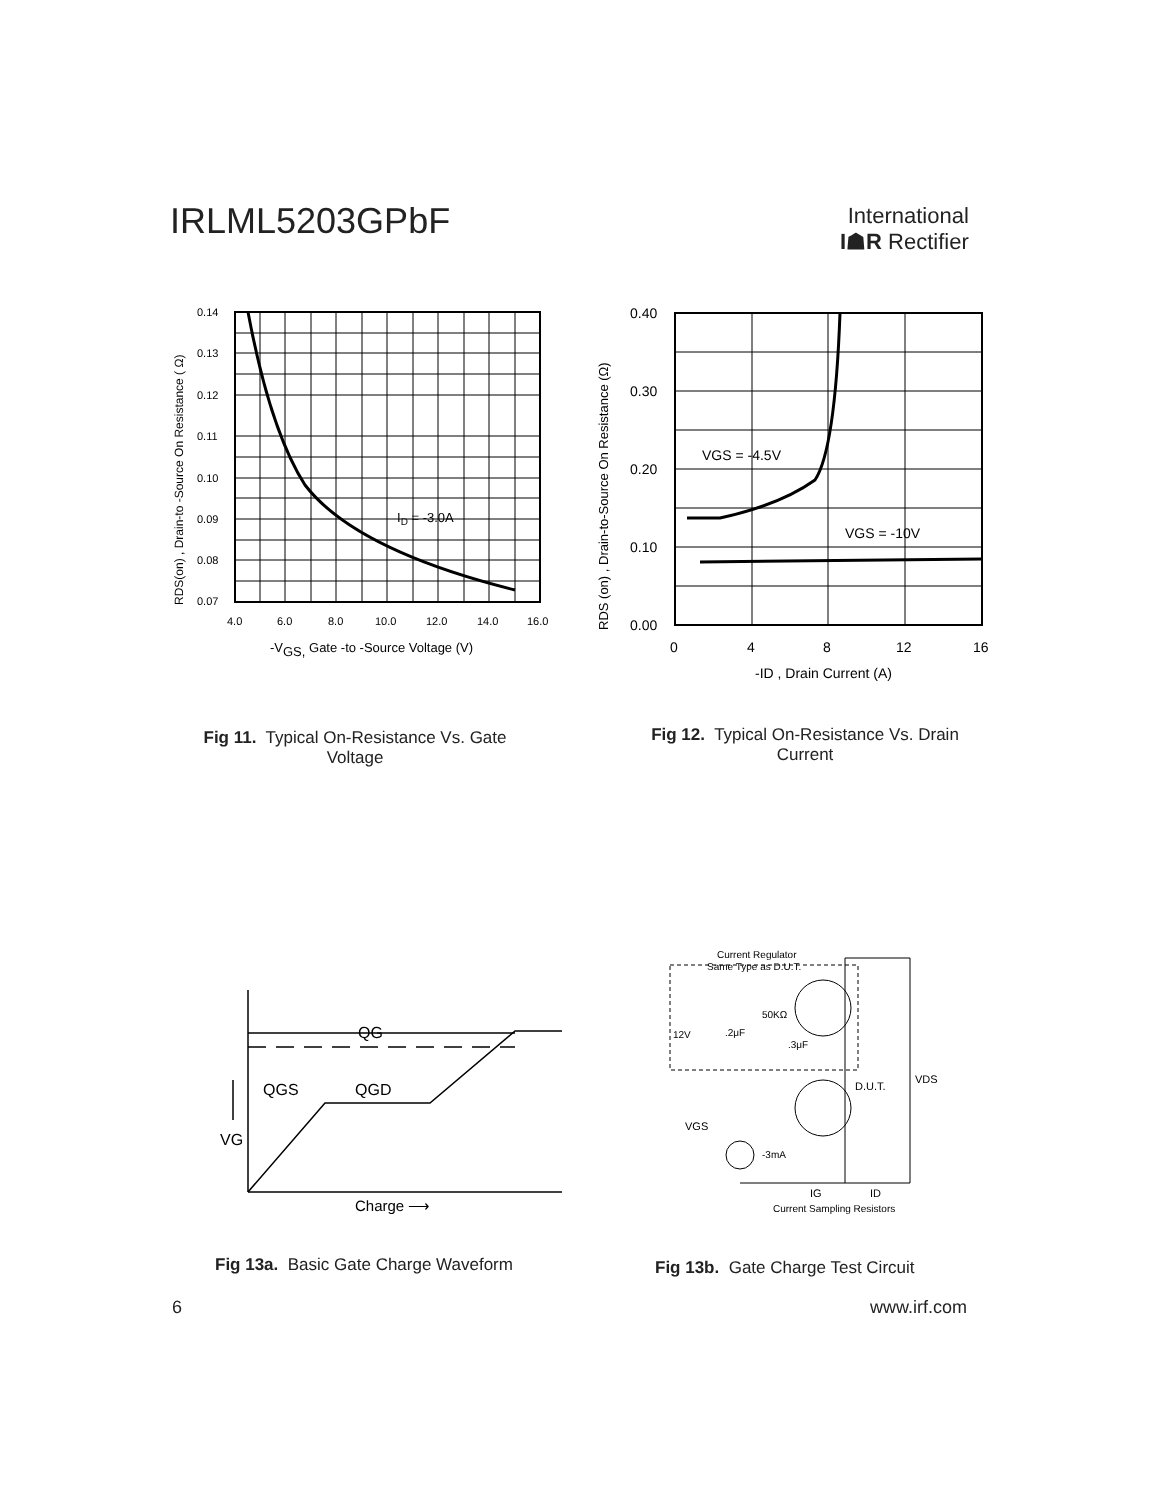IRLML5203GPbF
International
I☗R Rectifier
0.14
0.13
0.12
0.11
0.10
0.09
0.08
0.07
4.0
6.0
8.0
10.0
12.0
14.0
16.0
ID = -3.0A
-VGS, Gate -to -Source Voltage (V)
RDS(on) , Drain-to -Source On Resistance ( Ω)
0.40
0.30
0.20
0.10
0.00
0
4
8
12
16
VGS = -4.5V
VGS = -10V
-ID , Drain Current (A)
RDS (on) , Drain-to-Source On Resistance (Ω)
Fig 11. Typical On-Resistance Vs. Gate Voltage
Fig 12. Typical On-Resistance Vs. Drain Current
QG
QGS
QGD
VG
Charge ⟶
Current Regulator
Same Type as D.U.T.
12V
.2μF
50KΩ
.3μF
D.U.T.
VDS
VGS
-3mA
IG
ID
Current Sampling Resistors
Fig 13a. Basic Gate Charge Waveform
Fig 13b. Gate Charge Test Circuit
6 www.irf.com